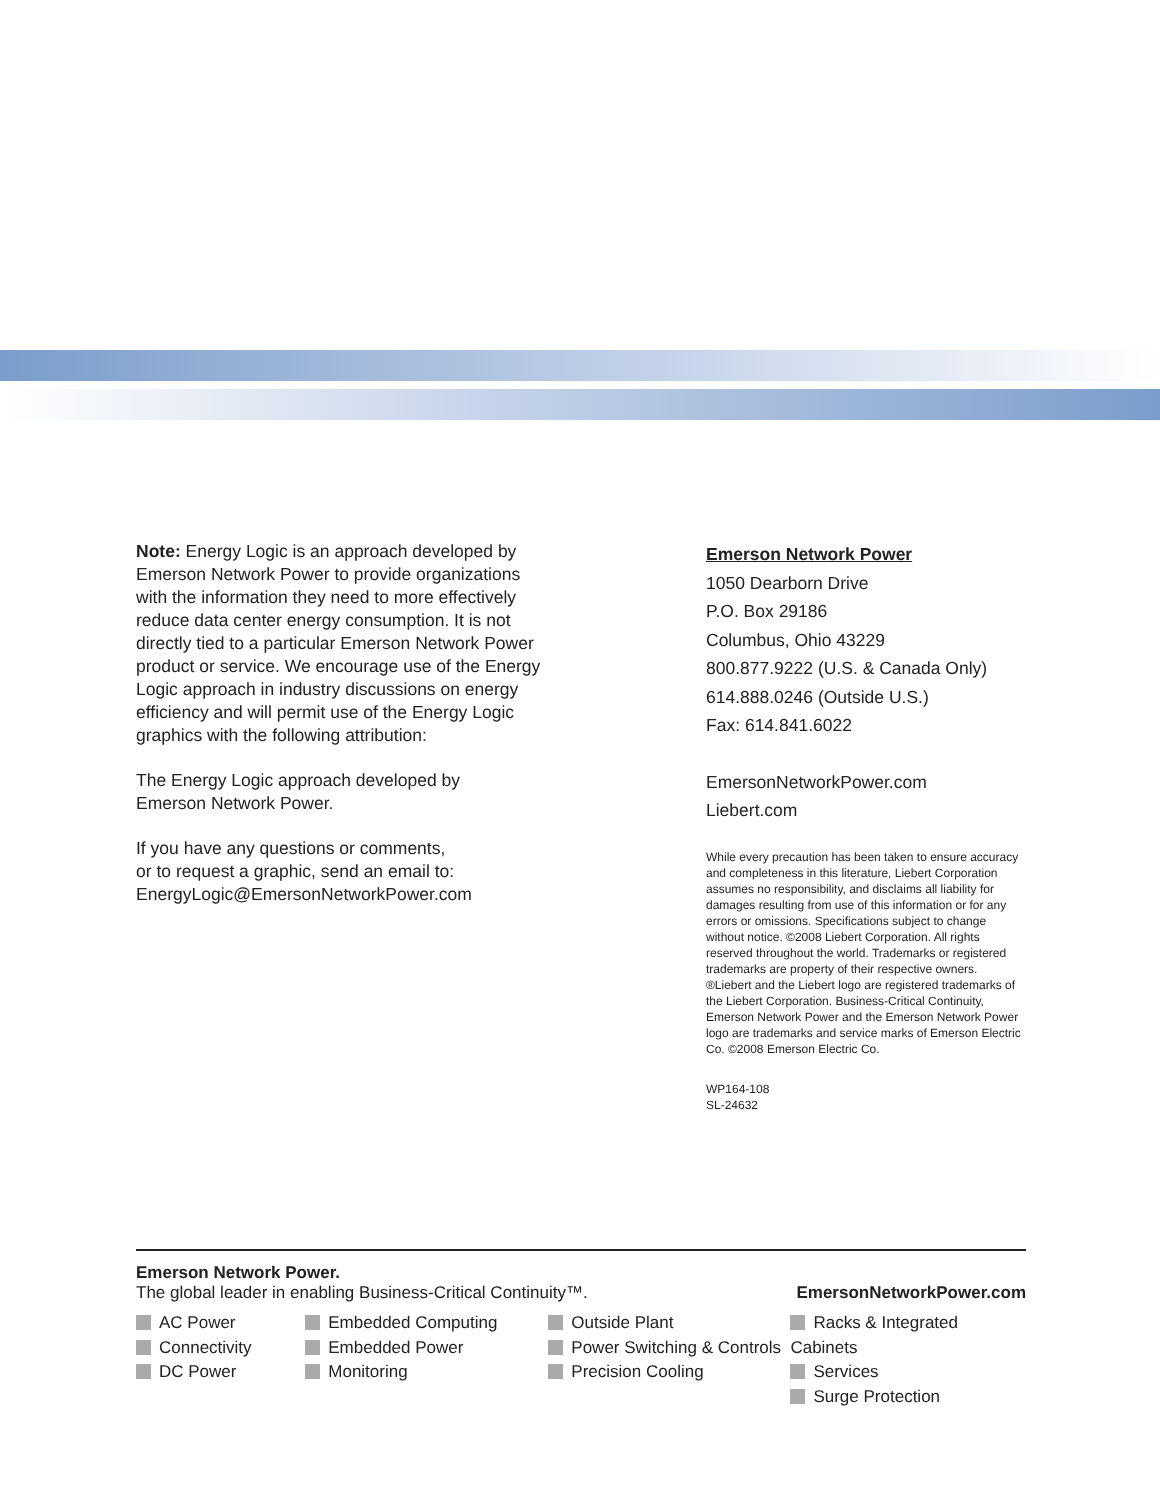Note: Energy Logic is an approach developed by Emerson Network Power to provide organizations with the information they need to more effectively reduce data center energy consumption. It is not directly tied to a particular Emerson Network Power product or service. We encourage use of the Energy Logic approach in industry discussions on energy efficiency and will permit use of the Energy Logic graphics with the following attribution:
The Energy Logic approach developed by
Emerson Network Power.
If you have any questions or comments,
or to request a graphic, send an email to:
EnergyLogic@EmersonNetworkPower.com
Emerson Network Power
1050 Dearborn Drive
P.O. Box 29186
Columbus, Ohio 43229
800.877.9222 (U.S. & Canada Only)
614.888.0246 (Outside U.S.)
Fax: 614.841.6022
EmersonNetworkPower.com
Liebert.com
While every precaution has been taken to ensure accuracy and completeness in this literature, Liebert Corporation assumes no responsibility, and disclaims all liability for damages resulting from use of this information or for any errors or omissions. Specifications subject to change without notice. ©2008 Liebert Corporation. All rights reserved throughout the world. Trademarks or registered trademarks are property of their respective owners. ®Liebert and the Liebert logo are registered trademarks of the Liebert Corporation. Business-Critical Continuity, Emerson Network Power and the Emerson Network Power logo are trademarks and service marks of Emerson Electric Co. ©2008 Emerson Electric Co.
WP164-108
SL-24632
Emerson Network Power.
The global leader in enabling Business-Critical Continuity™. EmersonNetworkPower.com
AC Power
Connectivity
DC Power
Embedded Computing
Embedded Power
Monitoring
Outside Plant
Power Switching & Controls
Precision Cooling
Racks & Integrated Cabinets
Services
Surge Protection